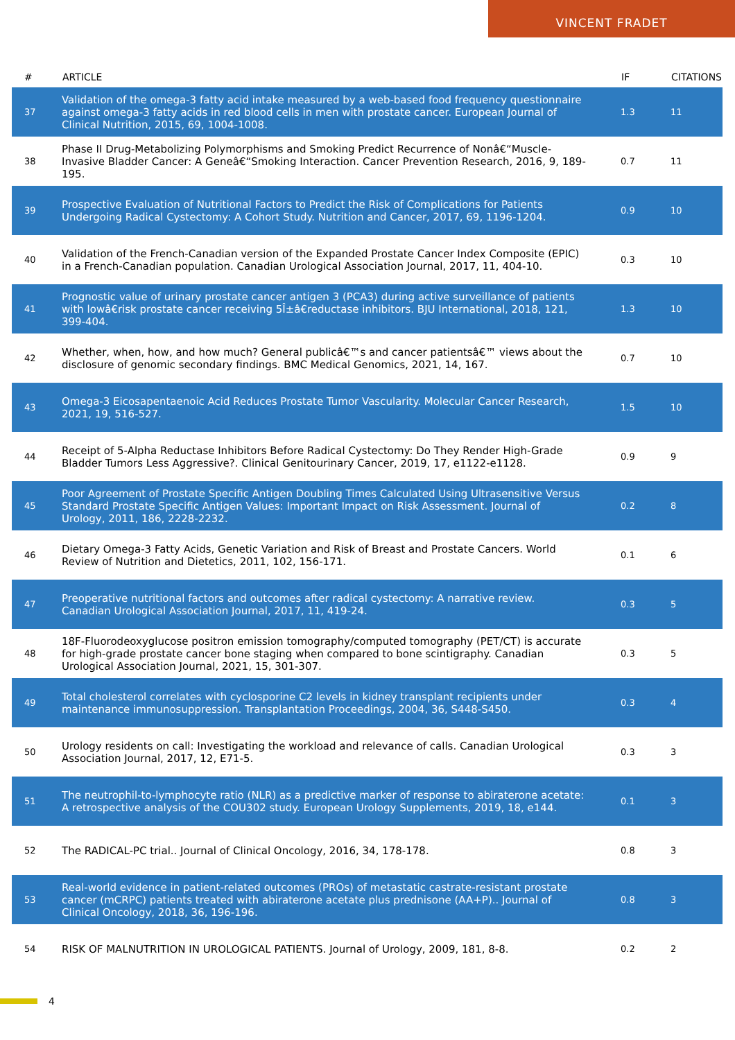VINCENT FRADET
| # | ARTICLE | IF | CITATIONS |
| --- | --- | --- | --- |
| 37 | Validation of the omega-3 fatty acid intake measured by a web-based food frequency questionnaire against omega-3 fatty acids in red blood cells in men with prostate cancer. European Journal of Clinical Nutrition, 2015, 69, 1004-1008. | 1.3 | 11 |
| 38 | Phase II Drug-Metabolizing Polymorphisms and Smoking Predict Recurrence of Nonâ€“Muscle-Invasive Bladder Cancer: A Geneâ€“Smoking Interaction. Cancer Prevention Research, 2016, 9, 189-195. | 0.7 | 11 |
| 39 | Prospective Evaluation of Nutritional Factors to Predict the Risk of Complications for Patients Undergoing Radical Cystectomy: A Cohort Study. Nutrition and Cancer, 2017, 69, 1196-1204. | 0.9 | 10 |
| 40 | Validation of the French-Canadian version of the Expanded Prostate Cancer Index Composite (EPIC) in a French-Canadian population. Canadian Urological Association Journal, 2017, 11, 404-10. | 0.3 | 10 |
| 41 | Prognostic value of urinary prostate cancer antigen 3 (PCA3) during active surveillance of patients with lowâ€risk prostate cancer receiving 5Î±â€reductase inhibitors. BJU International, 2018, 121, 399-404. | 1.3 | 10 |
| 42 | Whether, when, how, and how much? General publicâ€™s and cancer patientsâ€™ views about the disclosure of genomic secondary findings. BMC Medical Genomics, 2021, 14, 167. | 0.7 | 10 |
| 43 | Omega-3 Eicosapentaenoic Acid Reduces Prostate Tumor Vascularity. Molecular Cancer Research, 2021, 19, 516-527. | 1.5 | 10 |
| 44 | Receipt of 5-Alpha Reductase Inhibitors Before Radical Cystectomy: Do They Render High-Grade Bladder Tumors Less Aggressive?. Clinical Genitourinary Cancer, 2019, 17, e1122-e1128. | 0.9 | 9 |
| 45 | Poor Agreement of Prostate Specific Antigen Doubling Times Calculated Using Ultrasensitive Versus Standard Prostate Specific Antigen Values: Important Impact on Risk Assessment. Journal of Urology, 2011, 186, 2228-2232. | 0.2 | 8 |
| 46 | Dietary Omega-3 Fatty Acids, Genetic Variation and Risk of Breast and Prostate Cancers. World Review of Nutrition and Dietetics, 2011, 102, 156-171. | 0.1 | 6 |
| 47 | Preoperative nutritional factors and outcomes after radical cystectomy: A narrative review. Canadian Urological Association Journal, 2017, 11, 419-24. | 0.3 | 5 |
| 48 | 18F-Fluorodeoxyglucose positron emission tomography/computed tomography (PET/CT) is accurate for high-grade prostate cancer bone staging when compared to bone scintigraphy. Canadian Urological Association Journal, 2021, 15, 301-307. | 0.3 | 5 |
| 49 | Total cholesterol correlates with cyclosporine C2 levels in kidney transplant recipients under maintenance immunosuppression. Transplantation Proceedings, 2004, 36, S448-S450. | 0.3 | 4 |
| 50 | Urology residents on call: Investigating the workload and relevance of calls. Canadian Urological Association Journal, 2017, 12, E71-5. | 0.3 | 3 |
| 51 | The neutrophil-to-lymphocyte ratio (NLR) as a predictive marker of response to abiraterone acetate: A retrospective analysis of the COU302 study. European Urology Supplements, 2019, 18, e144. | 0.1 | 3 |
| 52 | The RADICAL-PC trial.. Journal of Clinical Oncology, 2016, 34, 178-178. | 0.8 | 3 |
| 53 | Real-world evidence in patient-related outcomes (PROs) of metastatic castrate-resistant prostate cancer (mCRPC) patients treated with abiraterone acetate plus prednisone (AA+P).. Journal of Clinical Oncology, 2018, 36, 196-196. | 0.8 | 3 |
| 54 | RISK OF MALNUTRITION IN UROLOGICAL PATIENTS. Journal of Urology, 2009, 181, 8-8. | 0.2 | 2 |
4